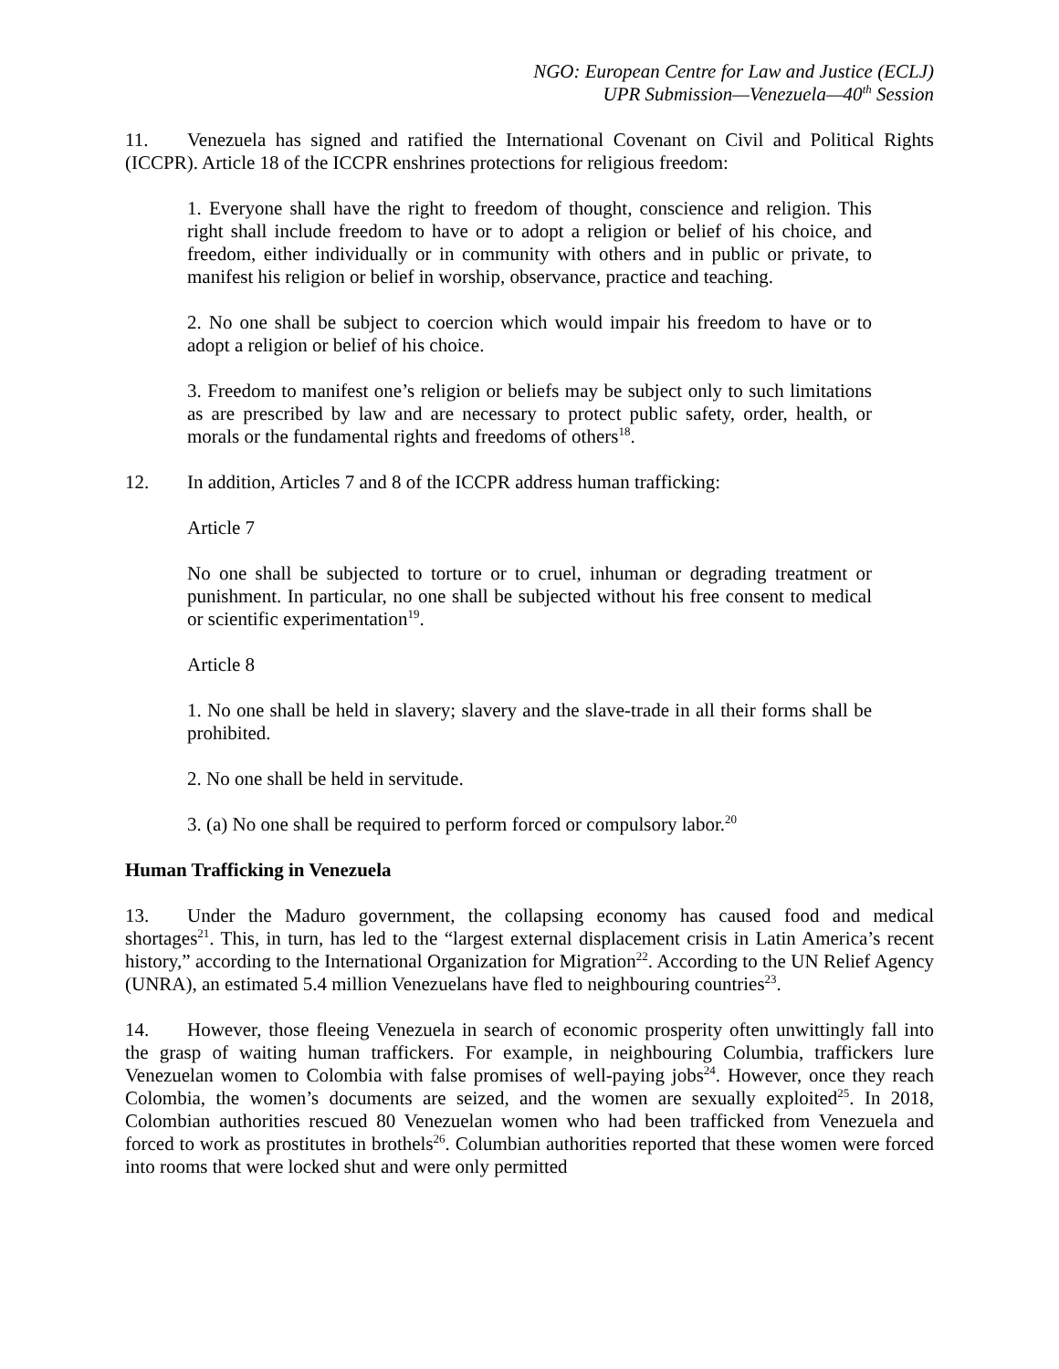NGO: European Centre for Law and Justice (ECLJ)
UPR Submission—Venezuela—40<sup>th</sup> Session
11. Venezuela has signed and ratified the International Covenant on Civil and Political Rights (ICCPR). Article 18 of the ICCPR enshrines protections for religious freedom:
1. Everyone shall have the right to freedom of thought, conscience and religion. This right shall include freedom to have or to adopt a religion or belief of his choice, and freedom, either individually or in community with others and in public or private, to manifest his religion or belief in worship, observance, practice and teaching.
2. No one shall be subject to coercion which would impair his freedom to have or to adopt a religion or belief of his choice.
3. Freedom to manifest one’s religion or beliefs may be subject only to such limitations as are prescribed by law and are necessary to protect public safety, order, health, or morals or the fundamental rights and freedoms of others<sup>18</sup>.
12. In addition, Articles 7 and 8 of the ICCPR address human trafficking:
Article 7
No one shall be subjected to torture or to cruel, inhuman or degrading treatment or punishment. In particular, no one shall be subjected without his free consent to medical or scientific experimentation<sup>19</sup>.
Article 8
1. No one shall be held in slavery; slavery and the slave-trade in all their forms shall be prohibited.
2. No one shall be held in servitude.
3. (a) No one shall be required to perform forced or compulsory labor.<sup>20</sup>
Human Trafficking in Venezuela
13. Under the Maduro government, the collapsing economy has caused food and medical shortages<sup>21</sup>. This, in turn, has led to the “largest external displacement crisis in Latin America’s recent history,” according to the International Organization for Migration<sup>22</sup>. According to the UN Relief Agency (UNRA), an estimated 5.4 million Venezuelans have fled to neighbouring countries<sup>23</sup>.
14. However, those fleeing Venezuela in search of economic prosperity often unwittingly fall into the grasp of waiting human traffickers. For example, in neighbouring Columbia, traffickers lure Venezuelan women to Colombia with false promises of well-paying jobs<sup>24</sup>. However, once they reach Colombia, the women’s documents are seized, and the women are sexually exploited<sup>25</sup>. In 2018, Colombian authorities rescued 80 Venezuelan women who had been trafficked from Venezuela and forced to work as prostitutes in brothels<sup>26</sup>. Columbian authorities reported that these women were forced into rooms that were locked shut and were only permitted